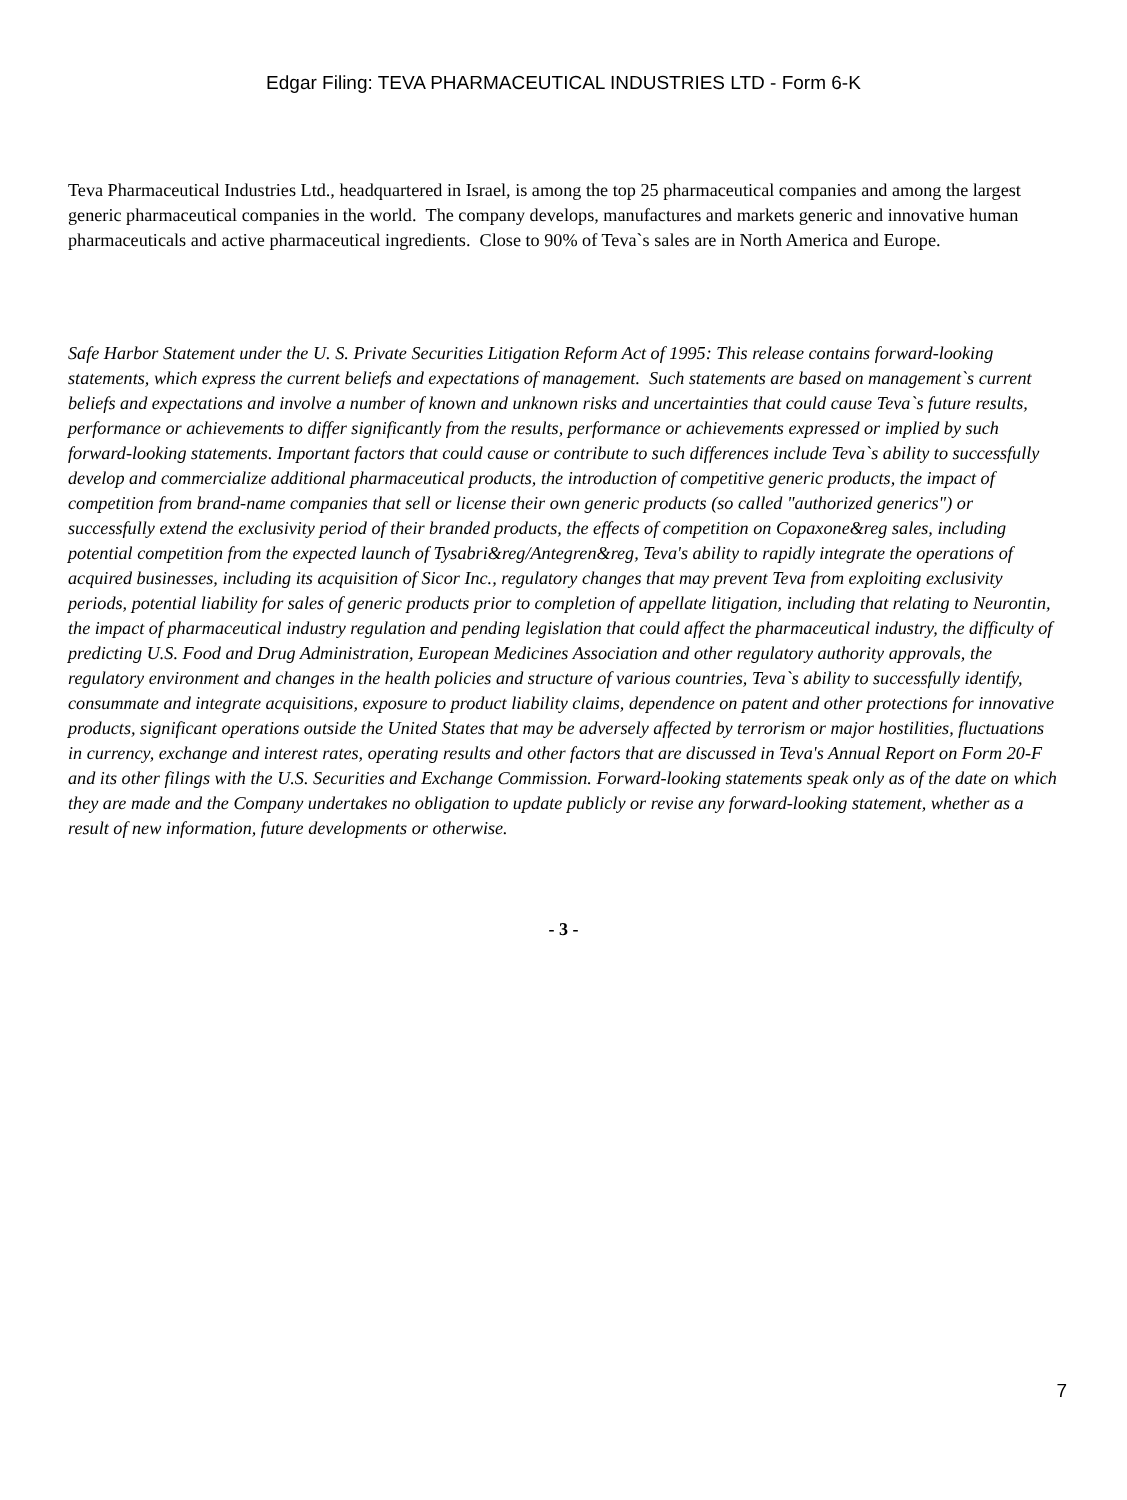Edgar Filing: TEVA PHARMACEUTICAL INDUSTRIES LTD - Form 6-K
Teva Pharmaceutical Industries Ltd., headquartered in Israel, is among the top 25 pharmaceutical companies and among the largest generic pharmaceutical companies in the world. The company develops, manufactures and markets generic and innovative human pharmaceuticals and active pharmaceutical ingredients. Close to 90% of Teva`s sales are in North America and Europe.
Safe Harbor Statement under the U. S. Private Securities Litigation Reform Act of 1995: This release contains forward-looking statements, which express the current beliefs and expectations of management. Such statements are based on management`s current beliefs and expectations and involve a number of known and unknown risks and uncertainties that could cause Teva`s future results, performance or achievements to differ significantly from the results, performance or achievements expressed or implied by such forward-looking statements. Important factors that could cause or contribute to such differences include Teva`s ability to successfully develop and commercialize additional pharmaceutical products, the introduction of competitive generic products, the impact of competition from brand-name companies that sell or license their own generic products (so called "authorized generics") or successfully extend the exclusivity period of their branded products, the effects of competition on Copaxone&reg sales, including potential competition from the expected launch of Tysabri&reg/Antegren&reg, Teva's ability to rapidly integrate the operations of acquired businesses, including its acquisition of Sicor Inc., regulatory changes that may prevent Teva from exploiting exclusivity periods, potential liability for sales of generic products prior to completion of appellate litigation, including that relating to Neurontin, the impact of pharmaceutical industry regulation and pending legislation that could affect the pharmaceutical industry, the difficulty of predicting U.S. Food and Drug Administration, European Medicines Association and other regulatory authority approvals, the regulatory environment and changes in the health policies and structure of various countries, Teva`s ability to successfully identify, consummate and integrate acquisitions, exposure to product liability claims, dependence on patent and other protections for innovative products, significant operations outside the United States that may be adversely affected by terrorism or major hostilities, fluctuations in currency, exchange and interest rates, operating results and other factors that are discussed in Teva's Annual Report on Form 20-F and its other filings with the U.S. Securities and Exchange Commission. Forward-looking statements speak only as of the date on which they are made and the Company undertakes no obligation to update publicly or revise any forward-looking statement, whether as a result of new information, future developments or otherwise.
- 3 -
7